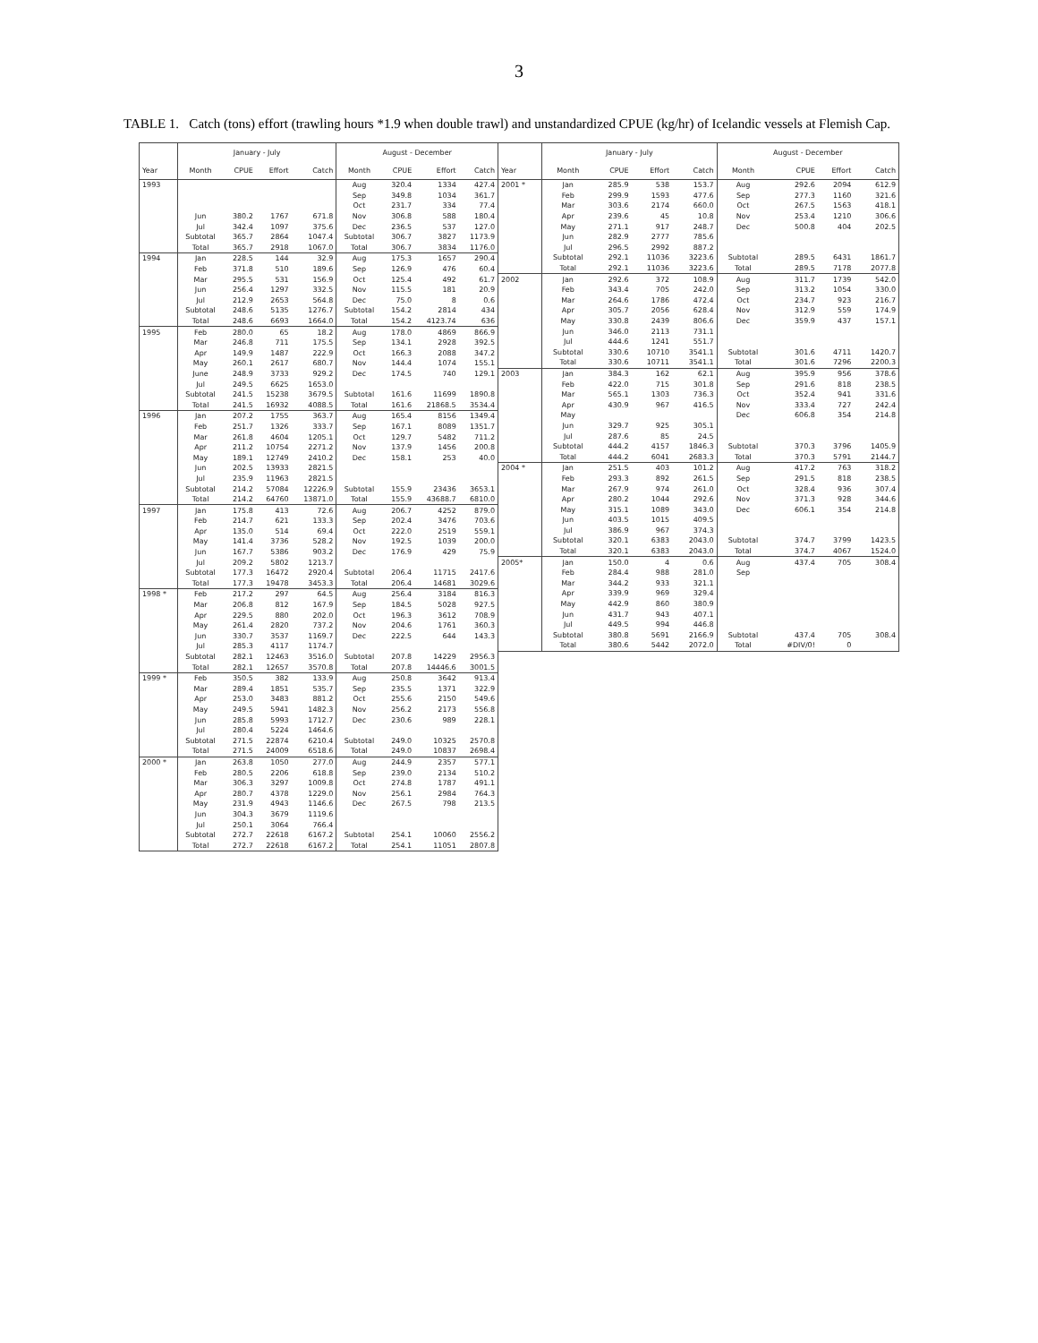3
TABLE 1. Catch (tons) effort (trawling hours *1.9 when double trawl) and unstandardized CPUE (kg/hr) of Icelandic vessels at Flemish Cap.
| | January - July | | | | August - December | | | |
| --- | --- | --- | --- | --- | --- | --- | --- | --- |
| Year | Month | CPUE | Effort | Catch | Month | CPUE | Effort | Catch |
| 1993 | | | | | Aug | 320.4 | 1334 | 427.4 |
| | | | | | Sep | 349.8 | 1034 | 361.7 |
| | | | | | Oct | 231.7 | 334 | 77.4 |
| | Jun | 380.2 | 1767 | 671.8 | Nov | 306.8 | 588 | 180.4 |
| | Jul | 342.4 | 1097 | 375.6 | Dec | 236.5 | 537 | 127.0 |
| | Subtotal | 365.7 | 2864 | 1047.4 | Subtotal | 306.7 | 3827 | 1173.9 |
| | Total | 365.7 | 2918 | 1067.0 | Total | 306.7 | 3834 | 1176.0 |
| 1994 | Jan | 228.5 | 144 | 32.9 | Aug | 175.3 | 1657 | 290.4 |
| | Feb | 371.8 | 510 | 189.6 | Sep | 126.9 | 476 | 60.4 |
| | Mar | 295.5 | 531 | 156.9 | Oct | 125.4 | 492 | 61.7 |
| | Jun | 256.4 | 1297 | 332.5 | Nov | 115.5 | 181 | 20.9 |
| | Jul | 212.9 | 2653 | 564.8 | Dec | 75.0 | 8 | 0.6 |
| | Subtotal | 248.6 | 5135 | 1276.7 | Subtotal | 154.2 | 2814 | 434 |
| | Total | 248.6 | 6693 | 1664.0 | Total | 154.2 | 4123.74 | 636 |
| 1995 | Feb | 280.0 | 65 | 18.2 | Aug | 178.0 | 4869 | 866.9 |
| | Mar | 246.8 | 711 | 175.5 | Sep | 134.1 | 2928 | 392.5 |
| | Apr | 149.9 | 1487 | 222.9 | Oct | 166.3 | 2088 | 347.2 |
| | May | 260.1 | 2617 | 680.7 | Nov | 144.4 | 1074 | 155.1 |
| | June | 248.9 | 3733 | 929.2 | Dec | 174.5 | 740 | 129.1 |
| | Jul | 249.5 | 6625 | 1653.0 | | | | |
| | Subtotal | 241.5 | 15238 | 3679.5 | Subtotal | 161.6 | 11699 | 1890.8 |
| | Total | 241.5 | 16932 | 4088.5 | Total | 161.6 | 21868.5 | 3534.4 |
| 1996 | Jan | 207.2 | 1755 | 363.7 | Aug | 165.4 | 8156 | 1349.4 |
| | Feb | 251.7 | 1326 | 333.7 | Sep | 167.1 | 8089 | 1351.7 |
| | Mar | 261.8 | 4604 | 1205.1 | Oct | 129.7 | 5482 | 711.2 |
| | Apr | 211.2 | 10754 | 2271.2 | Nov | 137.9 | 1456 | 200.8 |
| | May | 189.1 | 12749 | 2410.2 | Dec | 158.1 | 253 | 40.0 |
| | Jun | 202.5 | 13933 | 2821.5 | | | | |
| | Jul | 235.9 | 11963 | 2821.5 | | | | |
| | Subtotal | 214.2 | 57084 | 12226.9 | Subtotal | 155.9 | 23436 | 3653.1 |
| | Total | 214.2 | 64760 | 13871.0 | Total | 155.9 | 43688.7 | 6810.0 |
| 1997 | Jan | 175.8 | 413 | 72.6 | Aug | 206.7 | 4252 | 879.0 |
| | Feb | 214.7 | 621 | 133.3 | Sep | 202.4 | 3476 | 703.6 |
| | Apr | 135.0 | 514 | 69.4 | Oct | 222.0 | 2519 | 559.1 |
| | May | 141.4 | 3736 | 528.2 | Nov | 192.5 | 1039 | 200.0 |
| | Jun | 167.7 | 5386 | 903.2 | Dec | 176.9 | 429 | 75.9 |
| | Jul | 209.2 | 5802 | 1213.7 | | | | |
| | Subtotal | 177.3 | 16472 | 2920.4 | Subtotal | 206.4 | 11715 | 2417.6 |
| | Total | 177.3 | 19478 | 3453.3 | Total | 206.4 | 14681 | 3029.6 |
| 1998 * | Feb | 217.2 | 297 | 64.5 | Aug | 256.4 | 3184 | 816.3 |
| | Mar | 206.8 | 812 | 167.9 | Sep | 184.5 | 5028 | 927.5 |
| | Apr | 229.5 | 880 | 202.0 | Oct | 196.3 | 3612 | 708.9 |
| | May | 261.4 | 2820 | 737.2 | Nov | 204.6 | 1761 | 360.3 |
| | Jun | 330.7 | 3537 | 1169.7 | Dec | 222.5 | 644 | 143.3 |
| | Jul | 285.3 | 4117 | 1174.7 | | | | |
| | Subtotal | 282.1 | 12463 | 3516.0 | Subtotal | 207.8 | 14229 | 2956.3 |
| | Total | 282.1 | 12657 | 3570.8 | Total | 207.8 | 14446.6 | 3001.5 |
| 1999 * | Feb | 350.5 | 382 | 133.9 | Aug | 250.8 | 3642 | 913.4 |
| | Mar | 289.4 | 1851 | 535.7 | Sep | 235.5 | 1371 | 322.9 |
| | Apr | 253.0 | 3483 | 881.2 | Oct | 255.6 | 2150 | 549.6 |
| | May | 249.5 | 5941 | 1482.3 | Nov | 256.2 | 2173 | 556.8 |
| | Jun | 285.8 | 5993 | 1712.7 | Dec | 230.6 | 989 | 228.1 |
| | Jul | 280.4 | 5224 | 1464.6 | | | | |
| | Subtotal | 271.5 | 22874 | 6210.4 | Subtotal | 249.0 | 10325 | 2570.8 |
| | Total | 271.5 | 24009 | 6518.6 | Total | 249.0 | 10837 | 2698.4 |
| 2000 * | Jan | 263.8 | 1050 | 277.0 | Aug | 244.9 | 2357 | 577.1 |
| | Feb | 280.5 | 2206 | 618.8 | Sep | 239.0 | 2134 | 510.2 |
| | Mar | 306.3 | 3297 | 1009.8 | Oct | 274.8 | 1787 | 491.1 |
| | Apr | 280.7 | 4378 | 1229.0 | Nov | 256.1 | 2984 | 764.3 |
| | May | 231.9 | 4943 | 1146.6 | Dec | 267.5 | 798 | 213.5 |
| | Jun | 304.3 | 3679 | 1119.6 | | | | |
| | Jul | 250.1 | 3064 | 766.4 | | | | |
| | Subtotal | 272.7 | 22618 | 6167.2 | Subtotal | 254.1 | 10060 | 2556.2 |
| | Total | 272.7 | 22618 | 6167.2 | Total | 254.1 | 11051 | 2807.8 |
| | January - July | | | | August - December | | | |
| --- | --- | --- | --- | --- | --- | --- | --- | --- |
| Year | Month | CPUE | Effort | Catch | Month | CPUE | Effort | Catch |
| 2001 * | Jan | 285.9 | 538 | 153.7 | Aug | 292.6 | 2094 | 612.9 |
| | Feb | 299.9 | 1593 | 477.6 | Sep | 277.3 | 1160 | 321.6 |
| | Mar | 303.6 | 2174 | 660.0 | Oct | 267.5 | 1563 | 418.1 |
| | Apr | 239.6 | 45 | 10.8 | Nov | 253.4 | 1210 | 306.6 |
| | May | 271.1 | 917 | 248.7 | Dec | 500.8 | 404 | 202.5 |
| | Jun | 282.9 | 2777 | 785.6 | | | | |
| | Jul | 296.5 | 2992 | 887.2 | | | | |
| | Subtotal | 292.1 | 11036 | 3223.6 | Subtotal | 289.5 | 6431 | 1861.7 |
| | Total | 292.1 | 11036 | 3223.6 | Total | 289.5 | 7178 | 2077.8 |
| 2002 | Jan | 292.6 | 372 | 108.9 | Aug | 311.7 | 1739 | 542.0 |
| | Feb | 343.4 | 705 | 242.0 | Sep | 313.2 | 1054 | 330.0 |
| | Mar | 264.6 | 1786 | 472.4 | Oct | 234.7 | 923 | 216.7 |
| | Apr | 305.7 | 2056 | 628.4 | Nov | 312.9 | 559 | 174.9 |
| | May | 330.8 | 2439 | 806.6 | Dec | 359.9 | 437 | 157.1 |
| | Jun | 346.0 | 2113 | 731.1 | | | | |
| | Jul | 444.6 | 1241 | 551.7 | | | | |
| | Subtotal | 330.6 | 10710 | 3541.1 | Subtotal | 301.6 | 4711 | 1420.7 |
| | Total | 330.6 | 10711 | 3541.1 | Total | 301.6 | 7296 | 2200.3 |
| 2003 | Jan | 384.3 | 162 | 62.1 | Aug | 395.9 | 956 | 378.6 |
| | Feb | 422.0 | 715 | 301.8 | Sep | 291.6 | 818 | 238.5 |
| | Mar | 565.1 | 1303 | 736.3 | Oct | 352.4 | 941 | 331.6 |
| | Apr | 430.9 | 967 | 416.5 | Nov | 333.4 | 727 | 242.4 |
| | May | | | | Dec | 606.8 | 354 | 214.8 |
| | Jun | 329.7 | 925 | 305.1 | | | | |
| | Jul | 287.6 | 85 | 24.5 | | | | |
| | Subtotal | 444.2 | 4157 | 1846.3 | Subtotal | 370.3 | 3796 | 1405.9 |
| | Total | 444.2 | 6041 | 2683.3 | Total | 370.3 | 5791 | 2144.7 |
| 2004 * | Jan | 251.5 | 403 | 101.2 | Aug | 417.2 | 763 | 318.2 |
| | Feb | 293.3 | 892 | 261.5 | Sep | 291.5 | 818 | 238.5 |
| | Mar | 267.9 | 974 | 261.0 | Oct | 328.4 | 936 | 307.4 |
| | Apr | 280.2 | 1044 | 292.6 | Nov | 371.3 | 928 | 344.6 |
| | May | 315.1 | 1089 | 343.0 | Dec | 606.1 | 354 | 214.8 |
| | Jun | 403.5 | 1015 | 409.5 | | | | |
| | Jul | 386.9 | 967 | 374.3 | | | | |
| | Subtotal | 320.1 | 6383 | 2043.0 | Subtotal | 374.7 | 3799 | 1423.5 |
| | Total | 320.1 | 6383 | 2043.0 | Total | 374.7 | 4067 | 1524.0 |
| 2005* | Jan | 150.0 | 4 | 0.6 | Aug | 437.4 | 705 | 308.4 |
| | Feb | 284.4 | 988 | 281.0 | Sep | | | |
| | Mar | 344.2 | 933 | 321.1 | | | | |
| | Apr | 339.9 | 969 | 329.4 | | | | |
| | May | 442.9 | 860 | 380.9 | | | | |
| | Jun | 431.7 | 943 | 407.1 | | | | |
| | Jul | 449.5 | 994 | 446.8 | | | | |
| | Subtotal | 380.8 | 5691 | 2166.9 | Subtotal | 437.4 | 705 | 308.4 |
| | Total | 380.6 | 5442 | 2072.0 | Total | #DIV/0! | 0 | |